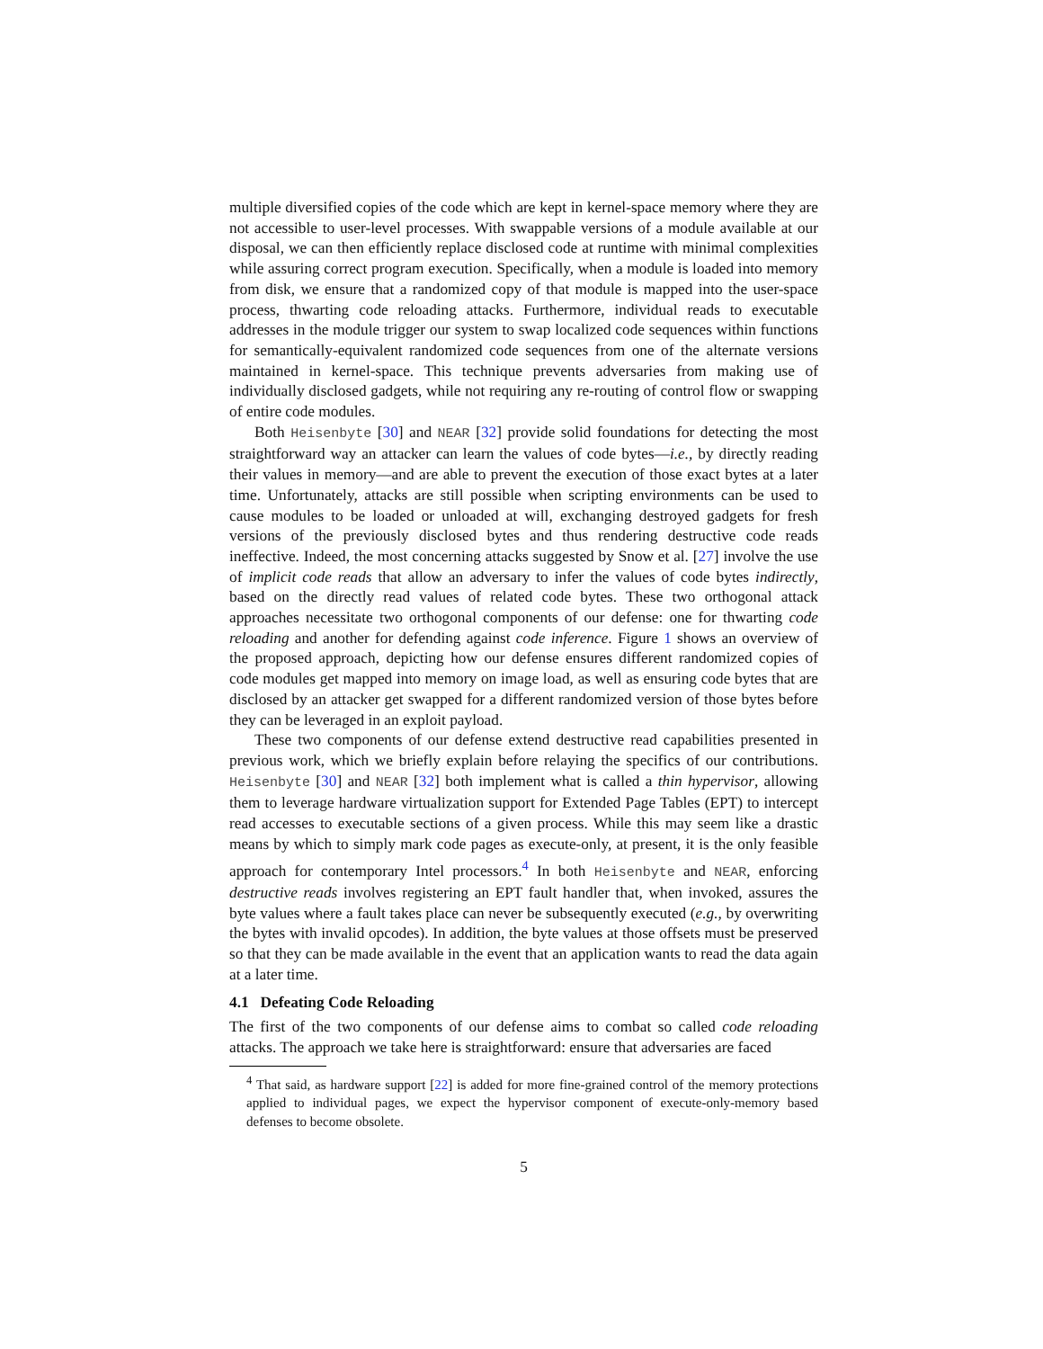multiple diversified copies of the code which are kept in kernel-space memory where they are not accessible to user-level processes. With swappable versions of a module available at our disposal, we can then efficiently replace disclosed code at runtime with minimal complexities while assuring correct program execution. Specifically, when a module is loaded into memory from disk, we ensure that a randomized copy of that module is mapped into the user-space process, thwarting code reloading attacks. Furthermore, individual reads to executable addresses in the module trigger our system to swap localized code sequences within functions for semantically-equivalent randomized code sequences from one of the alternate versions maintained in kernel-space. This technique prevents adversaries from making use of individually disclosed gadgets, while not requiring any re-routing of control flow or swapping of entire code modules.
Both Heisenbyte [30] and NEAR [32] provide solid foundations for detecting the most straightforward way an attacker can learn the values of code bytes—i.e., by directly reading their values in memory—and are able to prevent the execution of those exact bytes at a later time. Unfortunately, attacks are still possible when scripting environments can be used to cause modules to be loaded or unloaded at will, exchanging destroyed gadgets for fresh versions of the previously disclosed bytes and thus rendering destructive code reads ineffective. Indeed, the most concerning attacks suggested by Snow et al. [27] involve the use of implicit code reads that allow an adversary to infer the values of code bytes indirectly, based on the directly read values of related code bytes. These two orthogonal attack approaches necessitate two orthogonal components of our defense: one for thwarting code reloading and another for defending against code inference. Figure 1 shows an overview of the proposed approach, depicting how our defense ensures different randomized copies of code modules get mapped into memory on image load, as well as ensuring code bytes that are disclosed by an attacker get swapped for a different randomized version of those bytes before they can be leveraged in an exploit payload.
These two components of our defense extend destructive read capabilities presented in previous work, which we briefly explain before relaying the specifics of our contributions. Heisenbyte [30] and NEAR [32] both implement what is called a thin hypervisor, allowing them to leverage hardware virtualization support for Extended Page Tables (EPT) to intercept read accesses to executable sections of a given process. While this may seem like a drastic means by which to simply mark code pages as execute-only, at present, it is the only feasible approach for contemporary Intel processors.<sup>4</sup> In both Heisenbyte and NEAR, enforcing destructive reads involves registering an EPT fault handler that, when invoked, assures the byte values where a fault takes place can never be subsequently executed (e.g., by overwriting the bytes with invalid opcodes). In addition, the byte values at those offsets must be preserved so that they can be made available in the event that an application wants to read the data again at a later time.
4.1 Defeating Code Reloading
The first of the two components of our defense aims to combat so called code reloading attacks. The approach we take here is straightforward: ensure that adversaries are faced
<sup>4</sup> That said, as hardware support [22] is added for more fine-grained control of the memory protections applied to individual pages, we expect the hypervisor component of execute-only-memory based defenses to become obsolete.
5